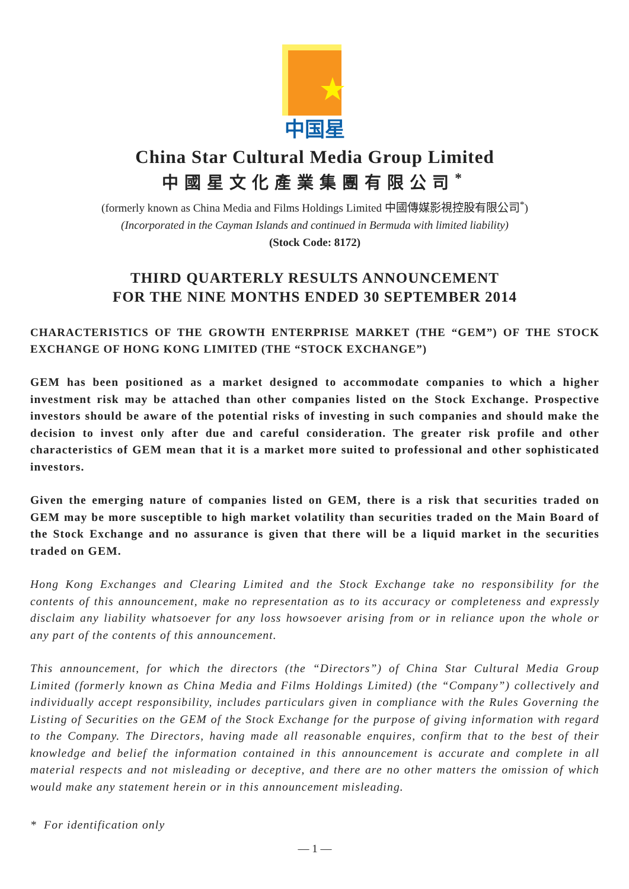中国星
China Star Cultural Media Group Limited
中國星文化產業集團有限公司<sup>*</sup>
(formerly known as China Media and Films Holdings Limited 中國傳媒影視控股有限公司<sup>*</sup>)
(Incorporated in the Cayman Islands and continued in Bermuda with limited liability)
(Stock Code: 8172)
THIRD QUARTERLY RESULTS ANNOUNCEMENT
FOR THE NINE MONTHS ENDED 30 SEPTEMBER 2014
CHARACTERISTICS OF THE GROWTH ENTERPRISE MARKET (THE “GEM”) OF THE STOCK EXCHANGE OF HONG KONG LIMITED (THE “STOCK EXCHANGE”)
GEM has been positioned as a market designed to accommodate companies to which a higher investment risk may be attached than other companies listed on the Stock Exchange. Prospective investors should be aware of the potential risks of investing in such companies and should make the decision to invest only after due and careful consideration. The greater risk profile and other characteristics of GEM mean that it is a market more suited to professional and other sophisticated investors.
Given the emerging nature of companies listed on GEM, there is a risk that securities traded on GEM may be more susceptible to high market volatility than securities traded on the Main Board of the Stock Exchange and no assurance is given that there will be a liquid market in the securities traded on GEM.
Hong Kong Exchanges and Clearing Limited and the Stock Exchange take no responsibility for the contents of this announcement, make no representation as to its accuracy or completeness and expressly disclaim any liability whatsoever for any loss howsoever arising from or in reliance upon the whole or any part of the contents of this announcement.
This announcement, for which the directors (the “Directors”) of China Star Cultural Media Group Limited (formerly known as China Media and Films Holdings Limited) (the “Company”) collectively and individually accept responsibility, includes particulars given in compliance with the Rules Governing the Listing of Securities on the GEM of the Stock Exchange for the purpose of giving information with regard to the Company. The Directors, having made all reasonable enquires, confirm that to the best of their knowledge and belief the information contained in this announcement is accurate and complete in all material respects and not misleading or deceptive, and there are no other matters the omission of which would make any statement herein or in this announcement misleading.
* For identification only
— 1 —